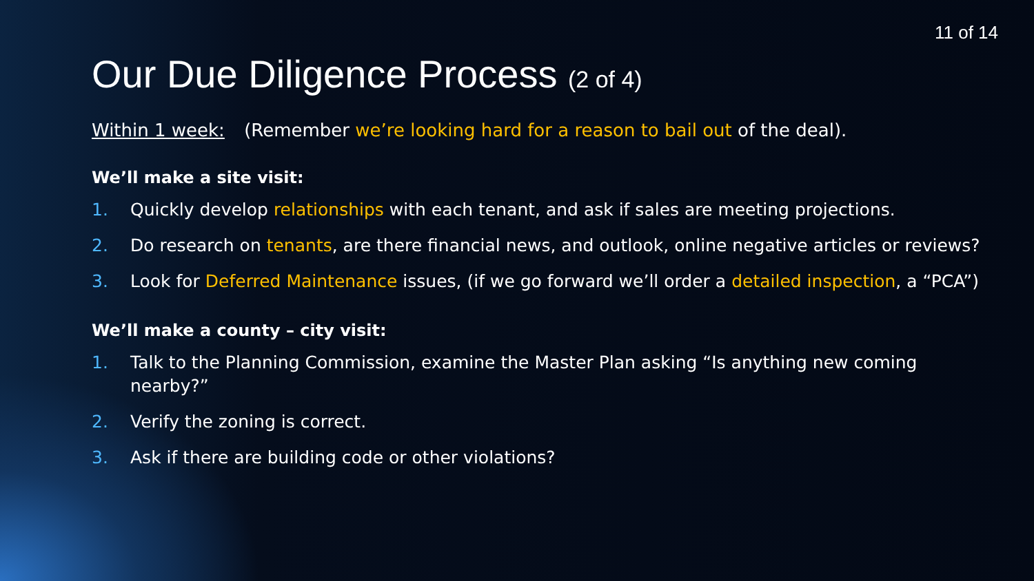11 of 14
Our Due Diligence Process (2 of 4)
Within 1 week: (Remember we’re looking hard for a reason to bail out of the deal).
We’ll make a site visit:
1. Quickly develop relationships with each tenant, and ask if sales are meeting projections.
2. Do research on tenants, are there financial news, and outlook, online negative articles or reviews?
3. Look for Deferred Maintenance issues, (if we go forward we’ll order a detailed inspection, a “PCA”)
We’ll make a county – city visit:
1. Talk to the Planning Commission, examine the Master Plan asking “Is anything new coming nearby?”
2. Verify the zoning is correct.
3. Ask if there are building code or other violations?